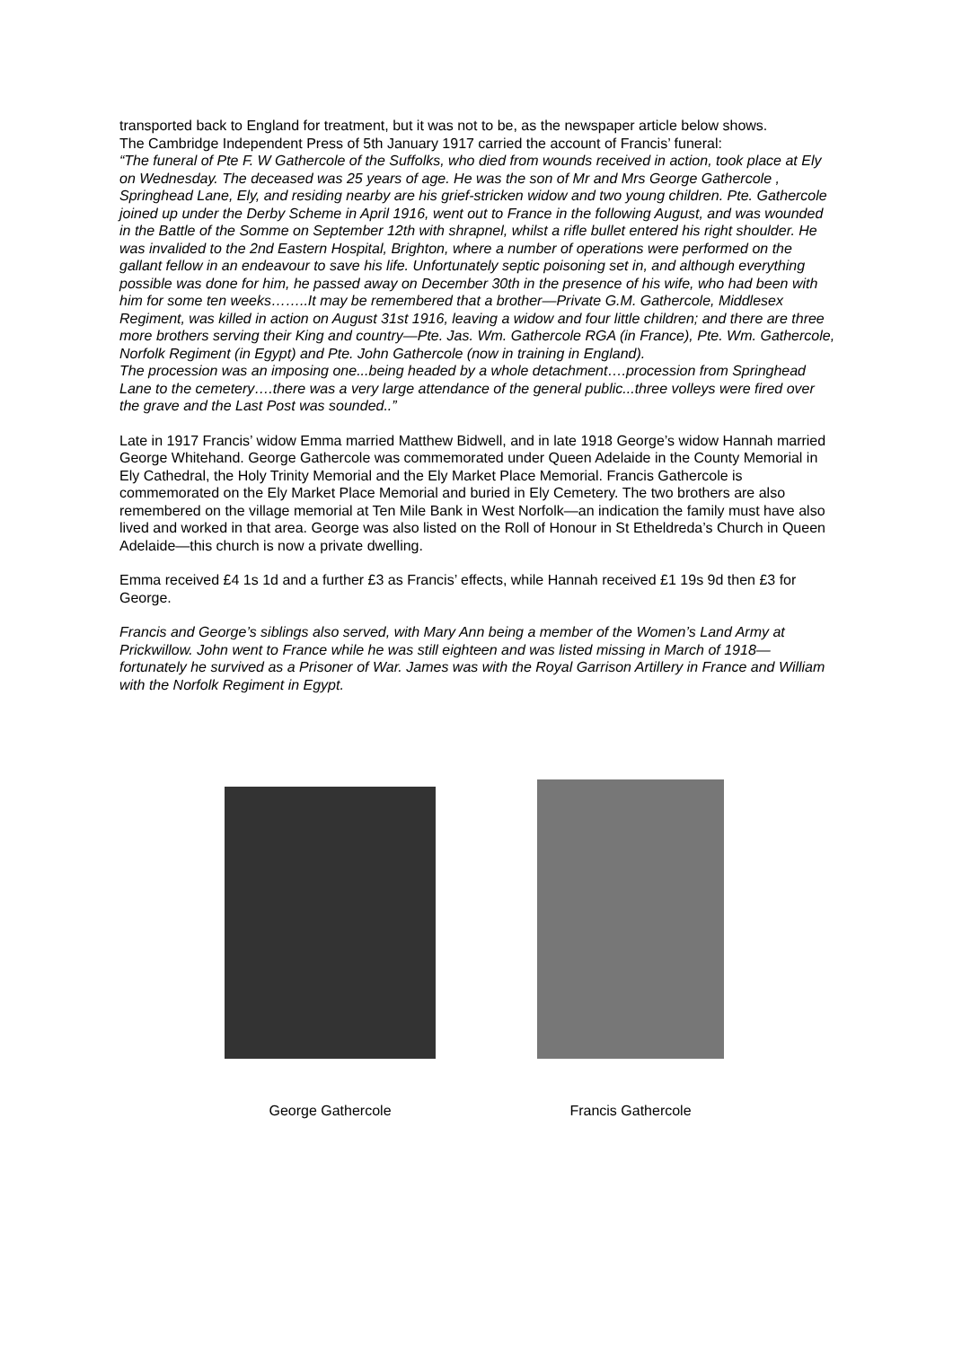transported back to England for treatment, but it was not to be, as the newspaper article below shows.
The Cambridge Independent Press of 5th January 1917 carried the account of Francis’ funeral:
“The funeral of Pte F. W Gathercole of the Suffolks, who died from wounds received in action, took place at Ely on Wednesday. The deceased was 25 years of age. He was the son of Mr and Mrs George Gathercole , Springhead Lane, Ely, and residing nearby are his grief-stricken widow and two young children. Pte. Gathercole joined up under the Derby Scheme in April 1916, went out to France in the following August, and was wounded in the Battle of the Somme on September 12th with shrapnel, whilst a rifle bullet entered his right shoulder. He was invalided to the 2nd Eastern Hospital, Brighton, where a number of operations were performed on the gallant fellow in an endeavour to save his life. Unfortunately septic poisoning set in, and although everything possible was done for him, he passed away on December 30th in the presence of his wife, who had been with him for some ten weeks……..It may be remembered that a brother—Private G.M. Gathercole, Middlesex Regiment, was killed in action on August 31st 1916, leaving a widow and four little children; and there are three more brothers serving their King and country—Pte. Jas. Wm. Gathercole RGA (in France), Pte. Wm. Gathercole, Norfolk Regiment (in Egypt) and Pte. John Gathercole (now in training in England).
The procession was an imposing one...being headed by a whole detachment….procession from Springhead Lane to the cemetery….there was a very large attendance of the general public...three volleys were fired over the grave and the Last Post was sounded..”
Late in 1917 Francis’ widow Emma married Matthew Bidwell, and in late 1918 George’s widow Hannah married George Whitehand. George Gathercole was commemorated under Queen Adelaide in the County Memorial in Ely Cathedral, the Holy Trinity Memorial and the Ely Market Place Memorial. Francis Gathercole is commemorated on the Ely Market Place Memorial and buried in Ely Cemetery. The two brothers are also remembered on the village memorial at Ten Mile Bank in West Norfolk—an indication the family must have also lived and worked in that area. George was also listed on the Roll of Honour in St Etheldreda’s Church in Queen Adelaide—this church is now a private dwelling.
Emma received £4 1s 1d and a further £3 as Francis’ effects, while Hannah received £1 19s 9d then £3 for George.
Francis and George’s siblings also served, with Mary Ann being a member of the Women’s Land Army at Prickwillow. John went to France while he was still eighteen and was listed missing in March of 1918—fortunately he survived as a Prisoner of War. James was with the Royal Garrison Artillery in France and William with the Norfolk Regiment in Egypt.
George Gathercole Francis Gathercole